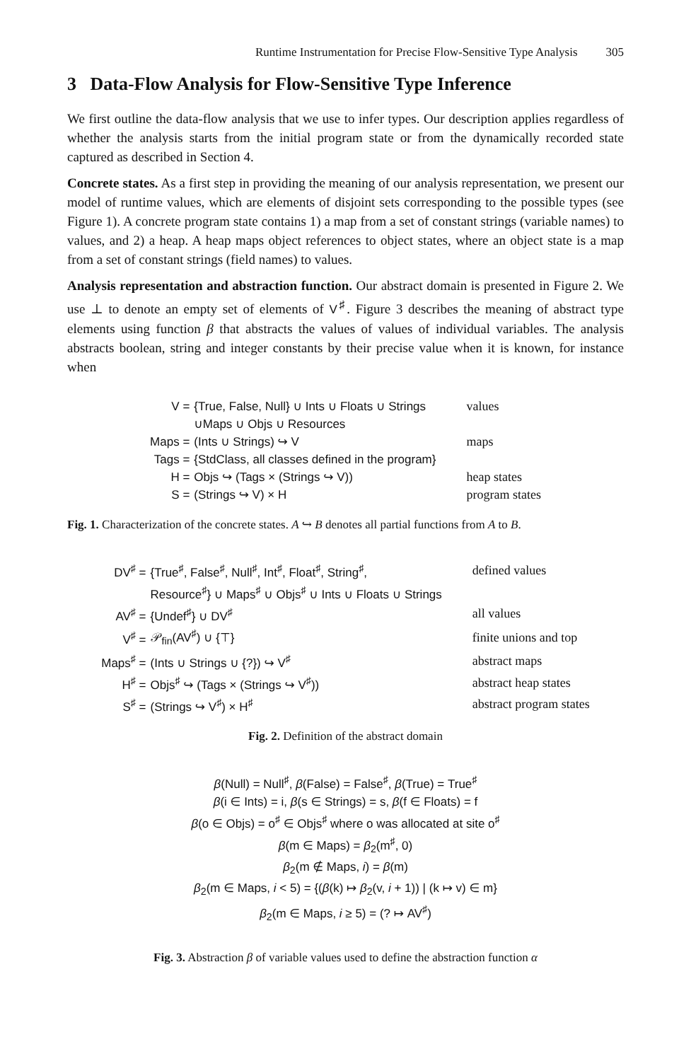Runtime Instrumentation for Precise Flow-Sensitive Type Analysis 305
3 Data-Flow Analysis for Flow-Sensitive Type Inference
We first outline the data-flow analysis that we use to infer types. Our description applies regardless of whether the analysis starts from the initial program state or from the dynamically recorded state captured as described in Section 4.
Concrete states. As a first step in providing the meaning of our analysis representation, we present our model of runtime values, which are elements of disjoint sets corresponding to the possible types (see Figure 1). A concrete program state contains 1) a map from a set of constant strings (variable names) to values, and 2) a heap. A heap maps object references to object states, where an object state is a map from a set of constant strings (field names) to values.
Analysis representation and abstraction function. Our abstract domain is presented in Figure 2. We use ⊥ to denote an empty set of elements of V<sup>♯</sup>. Figure 3 describes the meaning of abstract type elements using function β that abstracts the values of values of individual variables. The analysis abstracts boolean, string and integer constants by their precise value when it is known, for instance when
| V = | {True, False, Null} ∪ Ints ∪ Floats ∪ Strings | values |
| | ∪Maps ∪ Objs ∪ Resources | |
| Maps = | (Ints ∪ Strings) ↪ V | maps |
| Tags = | {StdClass, all classes defined in the program} | |
| H = | Objs ↪ (Tags × (Strings ↪ V)) | heap states |
| S = | (Strings ↪ V) × H | program states |
Fig. 1. Characterization of the concrete states. A ↪ B denotes all partial functions from A to B.
| DV<sup>♯</sup> = | {True<sup>♯</sup>, False<sup>♯</sup>, Null<sup>♯</sup>, Int<sup>♯</sup>, Float<sup>♯</sup>, String<sup>♯</sup>, | defined values |
| | Resource<sup>♯</sup>} ∪ Maps<sup>♯</sup> ∪ Objs<sup>♯</sup> ∪ Ints ∪ Floats ∪ Strings | |
| AV<sup>♯</sup> = | {Undef<sup>♯</sup>} ∪ DV<sup>♯</sup> | all values |
| V<sup>♯</sup> = | 𝒫<sub>fin</sub>(AV<sup>♯</sup>) ∪ {⊤} | finite unions and top |
| Maps<sup>♯</sup> = | (Ints ∪ Strings ∪ {?}) ↪ V<sup>♯</sup> | abstract maps |
| H<sup>♯</sup> = | Objs<sup>♯</sup> ↪ (Tags × (Strings ↪ V<sup>♯</sup>)) | abstract heap states |
| S<sup>♯</sup> = | (Strings ↪ V<sup>♯</sup>) × H<sup>♯</sup> | abstract program states |
Fig. 2. Definition of the abstract domain
β(Null) = Null<sup>♯</sup>, β(False) = False<sup>♯</sup>, β(True) = True<sup>♯</sup>
β(i ∈ Ints) = i, β(s ∈ Strings) = s, β(f ∈ Floats) = f
β(o ∈ Objs) = o<sup>♯</sup> ∈ Objs<sup>♯</sup> where o was allocated at site o<sup>♯</sup>
β(m ∈ Maps) = β<sub>2</sub>(m<sup>♯</sup>, 0)
β<sub>2</sub>(m ∉ Maps, i) = β(m)
β<sub>2</sub>(m ∈ Maps, i < 5) = {(β(k) ↦ β<sub>2</sub>(v, i + 1)) | (k ↦ v) ∈ m}
β<sub>2</sub>(m ∈ Maps, i ≥ 5) = (? ↦ AV<sup>♯</sup>)
Fig. 3. Abstraction β of variable values used to define the abstraction function α